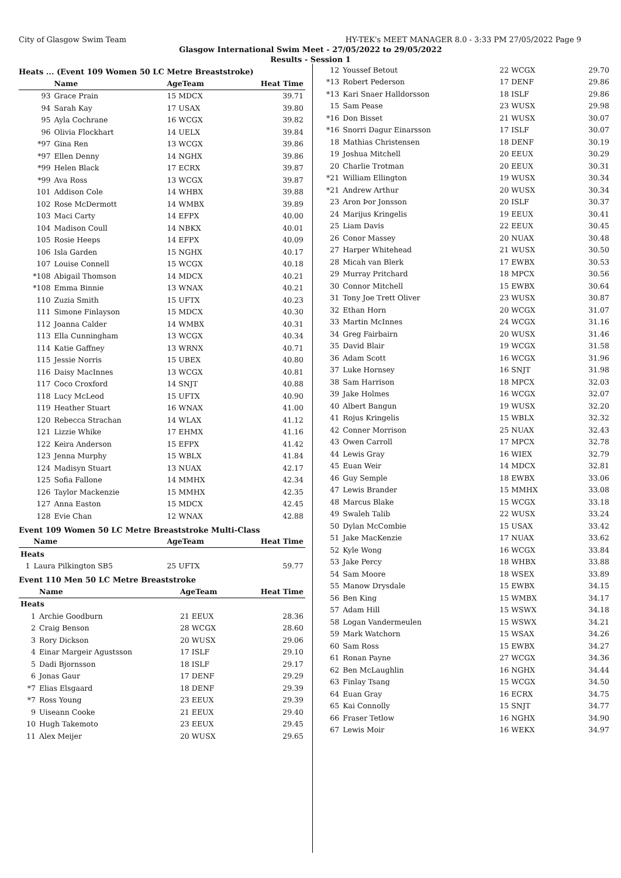City of Glasgow Swim Team HY-TEK's MEET MANAGER 8.0 - 3:33 PM 27/05/2022 Page 9
Glasgow International Swim Meet - 27/05/2022 to 29/05/2022
Results - Session 1
Heats ... (Event 109 Women 50 LC Metre Breaststroke)
| | Name | AgeTeam | Heat Time |
| --- | --- | --- | --- |
| 93 | Grace Prain | 15 MDCX | 39.71 |
| 94 | Sarah Kay | 17 USAX | 39.80 |
| 95 | Ayla Cochrane | 16 WCGX | 39.82 |
| 96 | Olivia Flockhart | 14 UELX | 39.84 |
| *97 | Gina Ren | 13 WCGX | 39.86 |
| *97 | Ellen Denny | 14 NGHX | 39.86 |
| *99 | Helen Black | 17 ECRX | 39.87 |
| *99 | Ava Ross | 13 WCGX | 39.87 |
| 101 | Addison Cole | 14 WHBX | 39.88 |
| 102 | Rose McDermott | 14 WMBX | 39.89 |
| 103 | Maci Carty | 14 EFPX | 40.00 |
| 104 | Madison Coull | 14 NBKX | 40.01 |
| 105 | Rosie Heeps | 14 EFPX | 40.09 |
| 106 | Isla Garden | 15 NGHX | 40.17 |
| 107 | Louise Connell | 15 WCGX | 40.18 |
| *108 | Abigail Thomson | 14 MDCX | 40.21 |
| *108 | Emma Binnie | 13 WNAX | 40.21 |
| 110 | Zuzia Smith | 15 UFTX | 40.23 |
| 111 | Simone Finlayson | 15 MDCX | 40.30 |
| 112 | Joanna Calder | 14 WMBX | 40.31 |
| 113 | Ella Cunningham | 13 WCGX | 40.34 |
| 114 | Katie Gaffney | 13 WRNX | 40.71 |
| 115 | Jessie Norris | 15 UBEX | 40.80 |
| 116 | Daisy MacInnes | 13 WCGX | 40.81 |
| 117 | Coco Croxford | 14 SNJT | 40.88 |
| 118 | Lucy McLeod | 15 UFTX | 40.90 |
| 119 | Heather Stuart | 16 WNAX | 41.00 |
| 120 | Rebecca Strachan | 14 WLAX | 41.12 |
| 121 | Lizzie Whike | 17 EHMX | 41.16 |
| 122 | Keira Anderson | 15 EFPX | 41.42 |
| 123 | Jenna Murphy | 15 WBLX | 41.84 |
| 124 | Madisyn Stuart | 13 NUAX | 42.17 |
| 125 | Sofia Fallone | 14 MMHX | 42.34 |
| 126 | Taylor Mackenzie | 15 MMHX | 42.35 |
| 127 | Anna Easton | 15 MDCX | 42.45 |
| 128 | Evie Chan | 12 WNAX | 42.88 |
Event 109 Women 50 LC Metre Breaststroke Multi-Class
| | Name | AgeTeam | Heat Time |
| --- | --- | --- | --- |
| Heats | | | |
| 1 | Laura Pilkington SB5 | 25 UFTX | 59.77 |
Event 110 Men 50 LC Metre Breaststroke
| | Name | AgeTeam | Heat Time |
| --- | --- | --- | --- |
| Heats | | | |
| 1 | Archie Goodburn | 21 EEUX | 28.36 |
| 2 | Craig Benson | 28 WCGX | 28.60 |
| 3 | Rory Dickson | 20 WUSX | 29.06 |
| 4 | Einar Margeir Agustsson | 17 ISLF | 29.10 |
| 5 | Dadi Bjornsson | 18 ISLF | 29.17 |
| 6 | Jonas Gaur | 17 DENF | 29.29 |
| *7 | Elias Elsgaard | 18 DENF | 29.39 |
| *7 | Ross Young | 23 EEUX | 29.39 |
| 9 | Uiseann Cooke | 21 EEUX | 29.40 |
| 10 | Hugh Takemoto | 23 EEUX | 29.45 |
| 11 | Alex Meijer | 20 WUSX | 29.65 |
| 12 | Youssef Betout | 22 WCGX | 29.70 |
| *13 | Robert Pederson | 17 DENF | 29.86 |
| *13 | Kari Snaer Halldorsson | 18 ISLF | 29.86 |
| 15 | Sam Pease | 23 WUSX | 29.98 |
| *16 | Don Bisset | 21 WUSX | 30.07 |
| *16 | Snorri Dagur Einarsson | 17 ISLF | 30.07 |
| 18 | Mathias Christensen | 18 DENF | 30.19 |
| 19 | Joshua Mitchell | 20 EEUX | 30.29 |
| 20 | Charlie Trotman | 20 EEUX | 30.31 |
| *21 | William Ellington | 19 WUSX | 30.34 |
| *21 | Andrew Arthur | 20 WUSX | 30.34 |
| 23 | Aron Þor Jonsson | 20 ISLF | 30.37 |
| 24 | Marijus Kringelis | 19 EEUX | 30.41 |
| 25 | Liam Davis | 22 EEUX | 30.45 |
| 26 | Conor Massey | 20 NUAX | 30.48 |
| 27 | Harper Whitehead | 21 WUSX | 30.50 |
| 28 | Micah van Blerk | 17 EWBX | 30.53 |
| 29 | Murray Pritchard | 18 MPCX | 30.56 |
| 30 | Connor Mitchell | 15 EWBX | 30.64 |
| 31 | Tony Joe Trett Oliver | 23 WUSX | 30.87 |
| 32 | Ethan Horn | 20 WCGX | 31.07 |
| 33 | Martin McInnes | 24 WCGX | 31.16 |
| 34 | Greg Fairbairn | 20 WUSX | 31.46 |
| 35 | David Blair | 19 WCGX | 31.58 |
| 36 | Adam Scott | 16 WCGX | 31.96 |
| 37 | Luke Hornsey | 16 SNJT | 31.98 |
| 38 | Sam Harrison | 18 MPCX | 32.03 |
| 39 | Jake Holmes | 16 WCGX | 32.07 |
| 40 | Albert Bangun | 19 WUSX | 32.20 |
| 41 | Rojus Kringelis | 15 WBLX | 32.32 |
| 42 | Conner Morrison | 25 NUAX | 32.43 |
| 43 | Owen Carroll | 17 MPCX | 32.78 |
| 44 | Lewis Gray | 16 WIEX | 32.79 |
| 45 | Euan Weir | 14 MDCX | 32.81 |
| 46 | Guy Semple | 18 EWBX | 33.06 |
| 47 | Lewis Brander | 15 MMHX | 33.08 |
| 48 | Marcus Blake | 15 WCGX | 33.18 |
| 49 | Swaleh Talib | 22 WUSX | 33.24 |
| 50 | Dylan McCombie | 15 USAX | 33.42 |
| 51 | Jake MacKenzie | 17 NUAX | 33.62 |
| 52 | Kyle Wong | 16 WCGX | 33.84 |
| 53 | Jake Percy | 18 WHBX | 33.88 |
| 54 | Sam Moore | 18 WSEX | 33.89 |
| 55 | Manow Drysdale | 15 EWBX | 34.15 |
| 56 | Ben King | 15 WMBX | 34.17 |
| 57 | Adam Hill | 15 WSWX | 34.18 |
| 58 | Logan Vandermeulen | 15 WSWX | 34.21 |
| 59 | Mark Watchorn | 15 WSAX | 34.26 |
| 60 | Sam Ross | 15 EWBX | 34.27 |
| 61 | Ronan Payne | 27 WCGX | 34.36 |
| 62 | Ben McLaughlin | 16 NGHX | 34.44 |
| 63 | Finlay Tsang | 15 WCGX | 34.50 |
| 64 | Euan Gray | 16 ECRX | 34.75 |
| 65 | Kai Connolly | 15 SNJT | 34.77 |
| 66 | Fraser Tetlow | 16 NGHX | 34.90 |
| 67 | Lewis Moir | 16 WEKX | 34.97 |